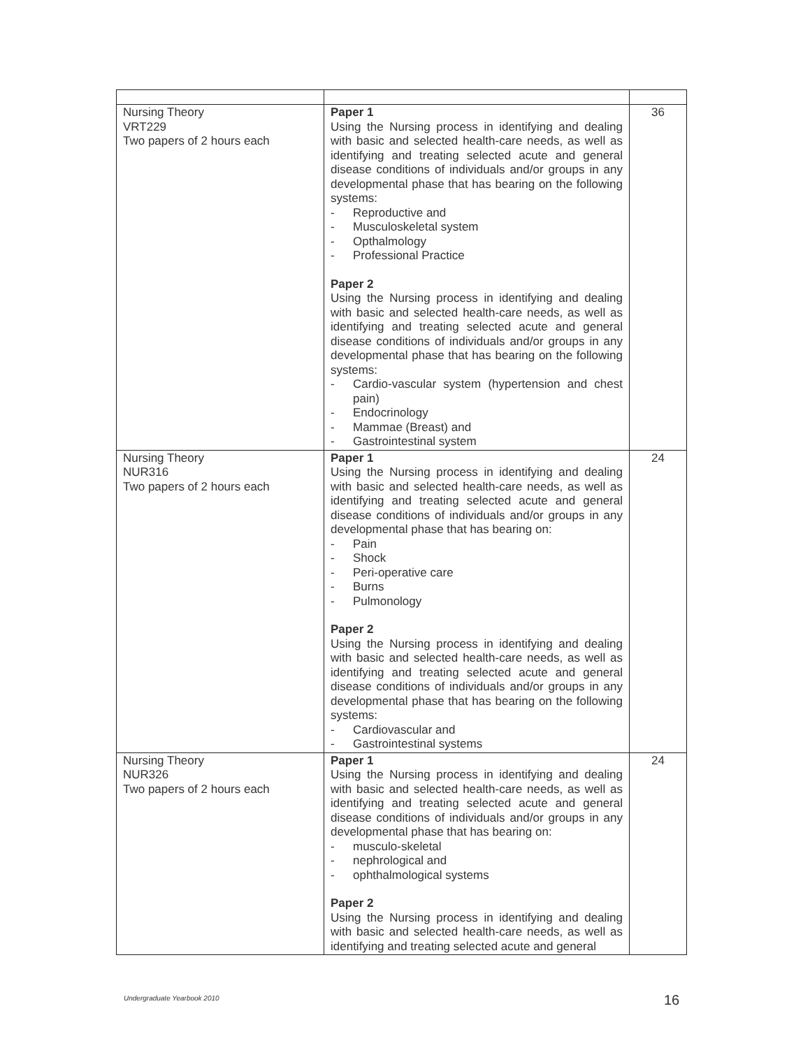| Nursing Theory VRT229 Two papers of 2 hours each | Paper 1 Using the Nursing process in identifying and dealing with basic and selected health-care needs, as well as identifying and treating selected acute and general disease conditions of individuals and/or groups in any developmental phase that has bearing on the following systems: - Reproductive and - Musculoskeletal system - Opthalmology - Professional Practice Paper 2 Using the Nursing process in identifying and dealing with basic and selected health-care needs, as well as identifying and treating selected acute and general disease conditions of individuals and/or groups in any developmental phase that has bearing on the following systems: - Cardio-vascular system (hypertension and chest pain) - Endocrinology - Mammae (Breast) and - Gastrointestinal system | 36 |
| Nursing Theory NUR316 Two papers of 2 hours each | Paper 1 Using the Nursing process in identifying and dealing with basic and selected health-care needs, as well as identifying and treating selected acute and general disease conditions of individuals and/or groups in any developmental phase that has bearing on: - Pain - Shock - Peri-operative care - Burns - Pulmonology Paper 2 Using the Nursing process in identifying and dealing with basic and selected health-care needs, as well as identifying and treating selected acute and general disease conditions of individuals and/or groups in any developmental phase that has bearing on the following systems: - Cardiovascular and - Gastrointestinal systems | 24 |
| Nursing Theory NUR326 Two papers of 2 hours each | Paper 1 Using the Nursing process in identifying and dealing with basic and selected health-care needs, as well as identifying and treating selected acute and general disease conditions of individuals and/or groups in any developmental phase that has bearing on: - musculo-skeletal - nephrological and - ophthalmological systems Paper 2 Using the Nursing process in identifying and dealing with basic and selected health-care needs, as well as identifying and treating selected acute and general | 24 |
Undergraduate Yearbook 2010 16